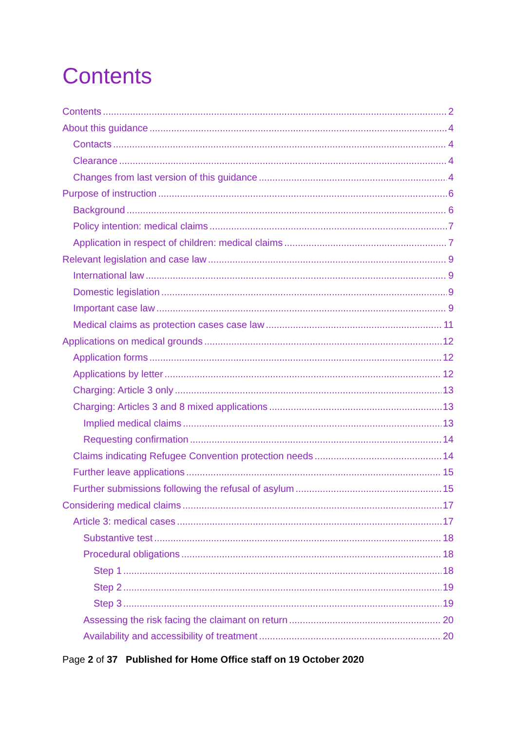Contents
Contents 2
About this guidance 4
Contacts 4
Clearance 4
Changes from last version of this guidance 4
Purpose of instruction 6
Background 6
Policy intention: medical claims 7
Application in respect of children: medical claims 7
Relevant legislation and case law 9
International law 9
Domestic legislation 9
Important case law 9
Medical claims as protection cases case law 11
Applications on medical grounds 12
Application forms 12
Applications by letter 12
Charging: Article 3 only 13
Charging: Articles 3 and 8 mixed applications 13
Implied medical claims 13
Requesting confirmation 14
Claims indicating Refugee Convention protection needs 14
Further leave applications 15
Further submissions following the refusal of asylum 15
Considering medical claims 17
Article 3: medical cases 17
Substantive test 18
Procedural obligations 18
Step 1 18
Step 2 19
Step 3 19
Assessing the risk facing the claimant on return 20
Availability and accessibility of treatment 20
Page 2 of 37 Published for Home Office staff on 19 October 2020